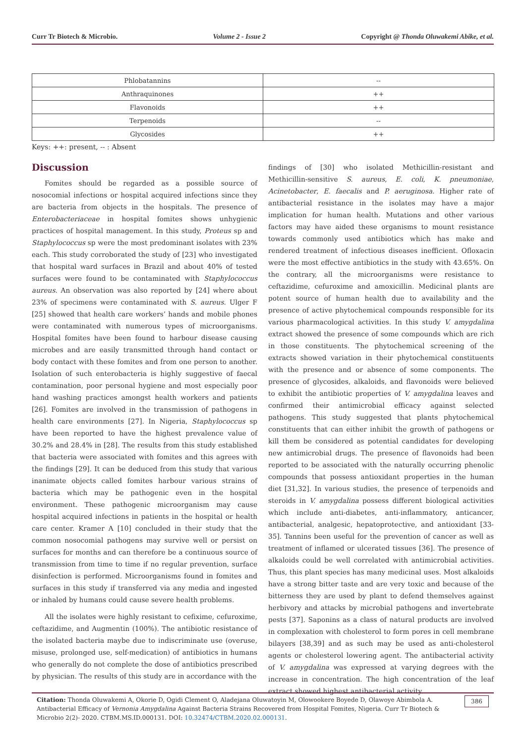Curr Tr Biotech & Microbio. Volume 2 - Issue 2 Copyright @ Thonda Oluwakemi Abike, et al.
| Phlobatannins | -- |
| Anthraquinones | ++ |
| Flavonoids | ++ |
| Terpenoids | -- |
| Glycosides | ++ |
Keys: ++: present, -- : Absent
Discussion
Fomites should be regarded as a possible source of nosocomial infections or hospital acquired infections since they are bacteria from objects in the hospitals. The presence of Enterobacteriaceae in hospital fomites shows unhygienic practices of hospital management. In this study, Proteus sp and Staphylococcus sp were the most predominant isolates with 23% each. This study corroborated the study of [23] who investigated that hospital ward surfaces in Brazil and about 40% of tested surfaces were found to be contaminated with Staphylococcus aureus. An observation was also reported by [24] where about 23% of specimens were contaminated with S. aureus. Ulger F [25] showed that health care workers’ hands and mobile phones were contaminated with numerous types of microorganisms. Hospital fomites have been found to harbour disease causing microbes and are easily transmitted through hand contact or body contact with these fomites and from one person to another. Isolation of such enterobacteria is highly suggestive of faecal contamination, poor personal hygiene and most especially poor hand washing practices amongst health workers and patients [26]. Fomites are involved in the transmission of pathogens in health care environments [27]. In Nigeria, Staphylococcus sp have been reported to have the highest prevalence value of 30.2% and 28.4% in [28]. The results from this study established that bacteria were associated with fomites and this agrees with the findings [29]. It can be deduced from this study that various inanimate objects called fomites harbour various strains of bacteria which may be pathogenic even in the hospital environment. These pathogenic microorganism may cause hospital acquired infections in patients in the hospital or health care center. Kramer A [10] concluded in their study that the common nosocomial pathogens may survive well or persist on surfaces for months and can therefore be a continuous source of transmission from time to time if no regular prevention, surface disinfection is performed. Microorganisms found in fomites and surfaces in this study if transferred via any media and ingested or inhaled by humans could cause severe health problems.
All the isolates were highly resistant to cefixime, cefuroxime, ceftazidime, and Augmentin (100%). The antibiotic resistance of the isolated bacteria maybe due to indiscriminate use (overuse, misuse, prolonged use, self-medication) of antibiotics in humans who generally do not complete the dose of antibiotics prescribed by physician. The results of this study are in accordance with the
findings of [30] who isolated Methicillin-resistant and Methicillin-sensitive S. aureus, E. coli, K. pneumoniae, Acinetobacter, E. faecalis and P. aeruginosa. Higher rate of antibacterial resistance in the isolates may have a major implication for human health. Mutations and other various factors may have aided these organisms to mount resistance towards commonly used antibiotics which has make and rendered treatment of infectious diseases inefficient. Ofloxacin were the most effective antibiotics in the study with 43.65%. On the contrary, all the microorganisms were resistance to ceftazidime, cefuroxime and amoxicillin. Medicinal plants are potent source of human health due to availability and the presence of active phytochemical compounds responsible for its various pharmacological activities. In this study V. amygdalina extract showed the presence of some compounds which are rich in those constituents. The phytochemical screening of the extracts showed variation in their phytochemical constituents with the presence and or absence of some components. The presence of glycosides, alkaloids, and flavonoids were believed to exhibit the antibiotic properties of V. amygdalina leaves and confirmed their antimicrobial efficacy against selected pathogens. This study suggested that plants phytochemical constituents that can either inhibit the growth of pathogens or kill them be considered as potential candidates for developing new antimicrobial drugs. The presence of flavonoids had been reported to be associated with the naturally occurring phenolic compounds that possess antioxidant properties in the human diet [31,32]. In various studies, the presence of terpenoids and steroids in V. amygdalina possess different biological activities which include anti-diabetes, anti-inflammatory, anticancer, antibacterial, analgesic, hepatoprotective, and antioxidant [33-35]. Tannins been useful for the prevention of cancer as well as treatment of inflamed or ulcerated tissues [36]. The presence of alkaloids could be well correlated with antimicrobial activities. Thus, this plant species has many medicinal uses. Most alkaloids have a strong bitter taste and are very toxic and because of the bitterness they are used by plant to defend themselves against herbivory and attacks by microbial pathogens and invertebrate pests [37]. Saponins as a class of natural products are involved in complexation with cholesterol to form pores in cell membrane bilayers [38,39] and as such may be used as anti-cholesterol agents or cholesterol lowering agent. The antibacterial activity of V. amygdalina was expressed at varying degrees with the increase in concentration. The high concentration of the leaf extract showed highest antibacterial activity.
386 Citation: Thonda Oluwakemi A, Okorie D, Ogidi Clement O, Aladejana Oluwatoyin M, Olowookere Boyede D, Olawoye Abimbola A. Antibacterial Efficacy of Vernonia Amygdalina Against Bacteria Strains Recovered from Hospital Fomites, Nigeria. Curr Tr Biotech & Microbio 2(2)- 2020. CTBM.MS.ID.000131. DOI: 10.32474/CTBM.2020.02.000131.